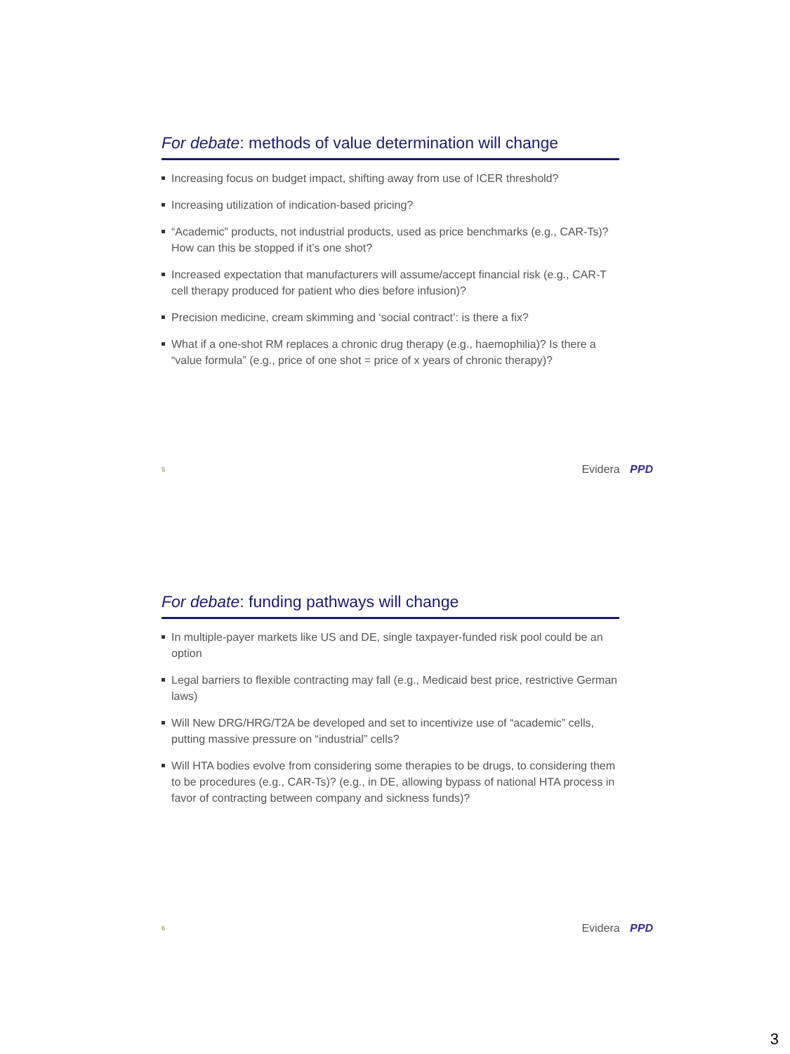For debate: methods of value determination will change
Increasing focus on budget impact, shifting away from use of ICER threshold?
Increasing utilization of indication-based pricing?
“Academic” products, not industrial products, used as price benchmarks (e.g., CAR-Ts)? How can this be stopped if it’s one shot?
Increased expectation that manufacturers will assume/accept financial risk (e.g., CAR-T cell therapy produced for patient who dies before infusion)?
Precision medicine, cream skimming and ‘social contract’: is there a fix?
What if a one-shot RM replaces a chronic drug therapy (e.g., haemophilia)? Is there a “value formula” (e.g., price of one shot = price of x years of chronic therapy)?
5 Evidera PPD
For debate: funding pathways will change
In multiple-payer markets like US and DE, single taxpayer-funded risk pool could be an option
Legal barriers to flexible contracting may fall (e.g., Medicaid best price, restrictive German laws)
Will New DRG/HRG/T2A be developed and set to incentivize use of “academic” cells, putting massive pressure on “industrial” cells?
Will HTA bodies evolve from considering some therapies to be drugs, to considering them to be procedures (e.g., CAR-Ts)? (e.g., in DE, allowing bypass of national HTA process in favor of contracting between company and sickness funds)?
6 Evidera PPD
3